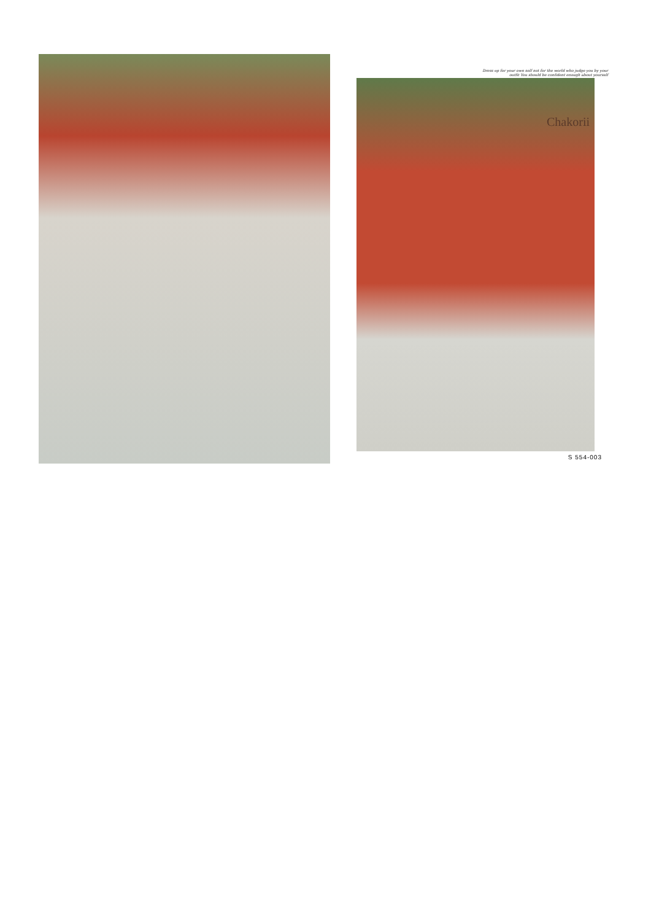Dress up for your own self not for the world who judge you by your
outfit You should be confident enough about yourself
Chakorii
S 554-003